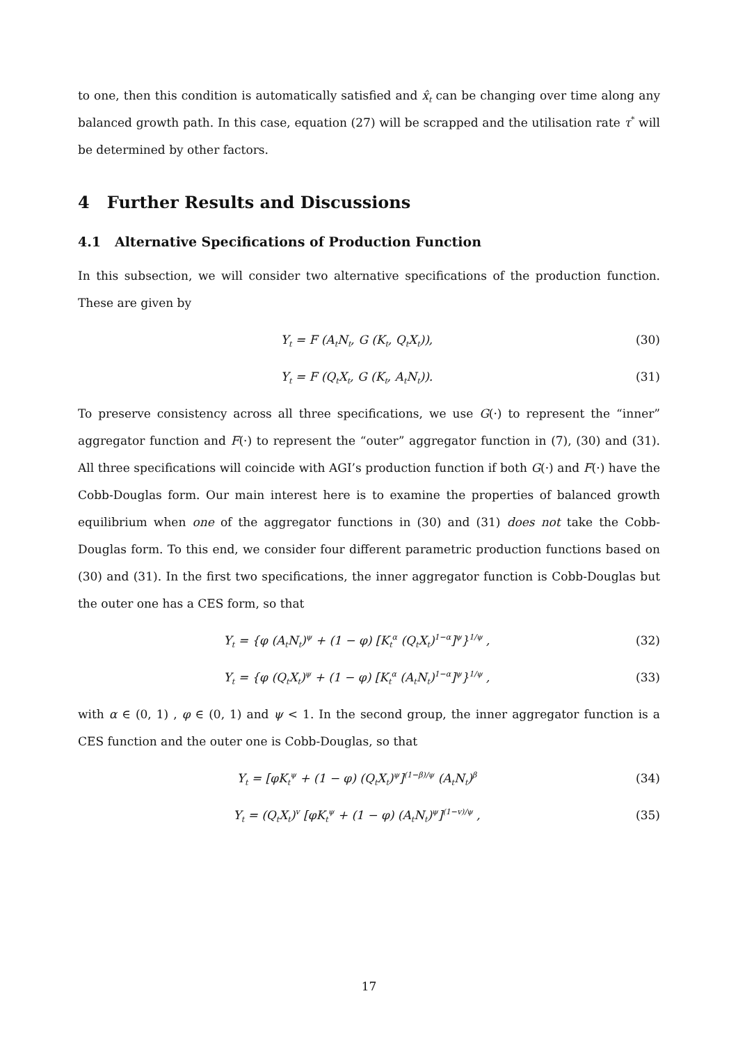to one, then this condition is automatically satisfied and x̂<sub>t</sub> can be changing over time along any balanced growth path. In this case, equation (27) will be scrapped and the utilisation rate τ<sup>*</sup> will be determined by other factors.
4 Further Results and Discussions
4.1 Alternative Specifications of Production Function
In this subsection, we will consider two alternative specifications of the production function. These are given by
Y<sub>t</sub> = F (A<sub>t</sub>N<sub>t</sub>, G (K<sub>t</sub>, Q<sub>t</sub>X<sub>t</sub>)), (30)
Y<sub>t</sub> = F (Q<sub>t</sub>X<sub>t</sub>, G (K<sub>t</sub>, A<sub>t</sub>N<sub>t</sub>)). (31)
To preserve consistency across all three specifications, we use G(·) to represent the “inner” aggregator function and F(·) to represent the “outer” aggregator function in (7), (30) and (31). All three specifications will coincide with AGI’s production function if both G(·) and F(·) have the Cobb-Douglas form. Our main interest here is to examine the properties of balanced growth equilibrium when one of the aggregator functions in (30) and (31) does not take the Cobb-Douglas form. To this end, we consider four different parametric production functions based on (30) and (31). In the first two specifications, the inner aggregator function is Cobb-Douglas but the outer one has a CES form, so that
Y<sub>t</sub> = {φ (A<sub>t</sub>N<sub>t</sub>)<sup>ψ</sup> + (1 − φ) [K<sub>t</sub><sup>α</sup> (Q<sub>t</sub>X<sub>t</sub>)<sup>1−α</sup>]<sup>ψ</sup>}<sup>1/ψ</sup> , (32)
Y<sub>t</sub> = {φ (Q<sub>t</sub>X<sub>t</sub>)<sup>ψ</sup> + (1 − φ) [K<sub>t</sub><sup>α</sup> (A<sub>t</sub>N<sub>t</sub>)<sup>1−α</sup>]<sup>ψ</sup>}<sup>1/ψ</sup> , (33)
with α ∈ (0, 1) , φ ∈ (0, 1) and ψ < 1. In the second group, the inner aggregator function is a CES function and the outer one is Cobb-Douglas, so that
Y<sub>t</sub> = [φK<sub>t</sub><sup>ψ</sup> + (1 − φ) (Q<sub>t</sub>X<sub>t</sub>)<sup>ψ</sup>]<sup>(1−β)/ψ</sup> (A<sub>t</sub>N<sub>t</sub>)<sup>β</sup> (34)
Y<sub>t</sub> = (Q<sub>t</sub>X<sub>t</sub>)<sup>v</sup> [φK<sub>t</sub><sup>ψ</sup> + (1 − φ) (A<sub>t</sub>N<sub>t</sub>)<sup>ψ</sup>]<sup>(1−v)/ψ</sup> , (35)
17